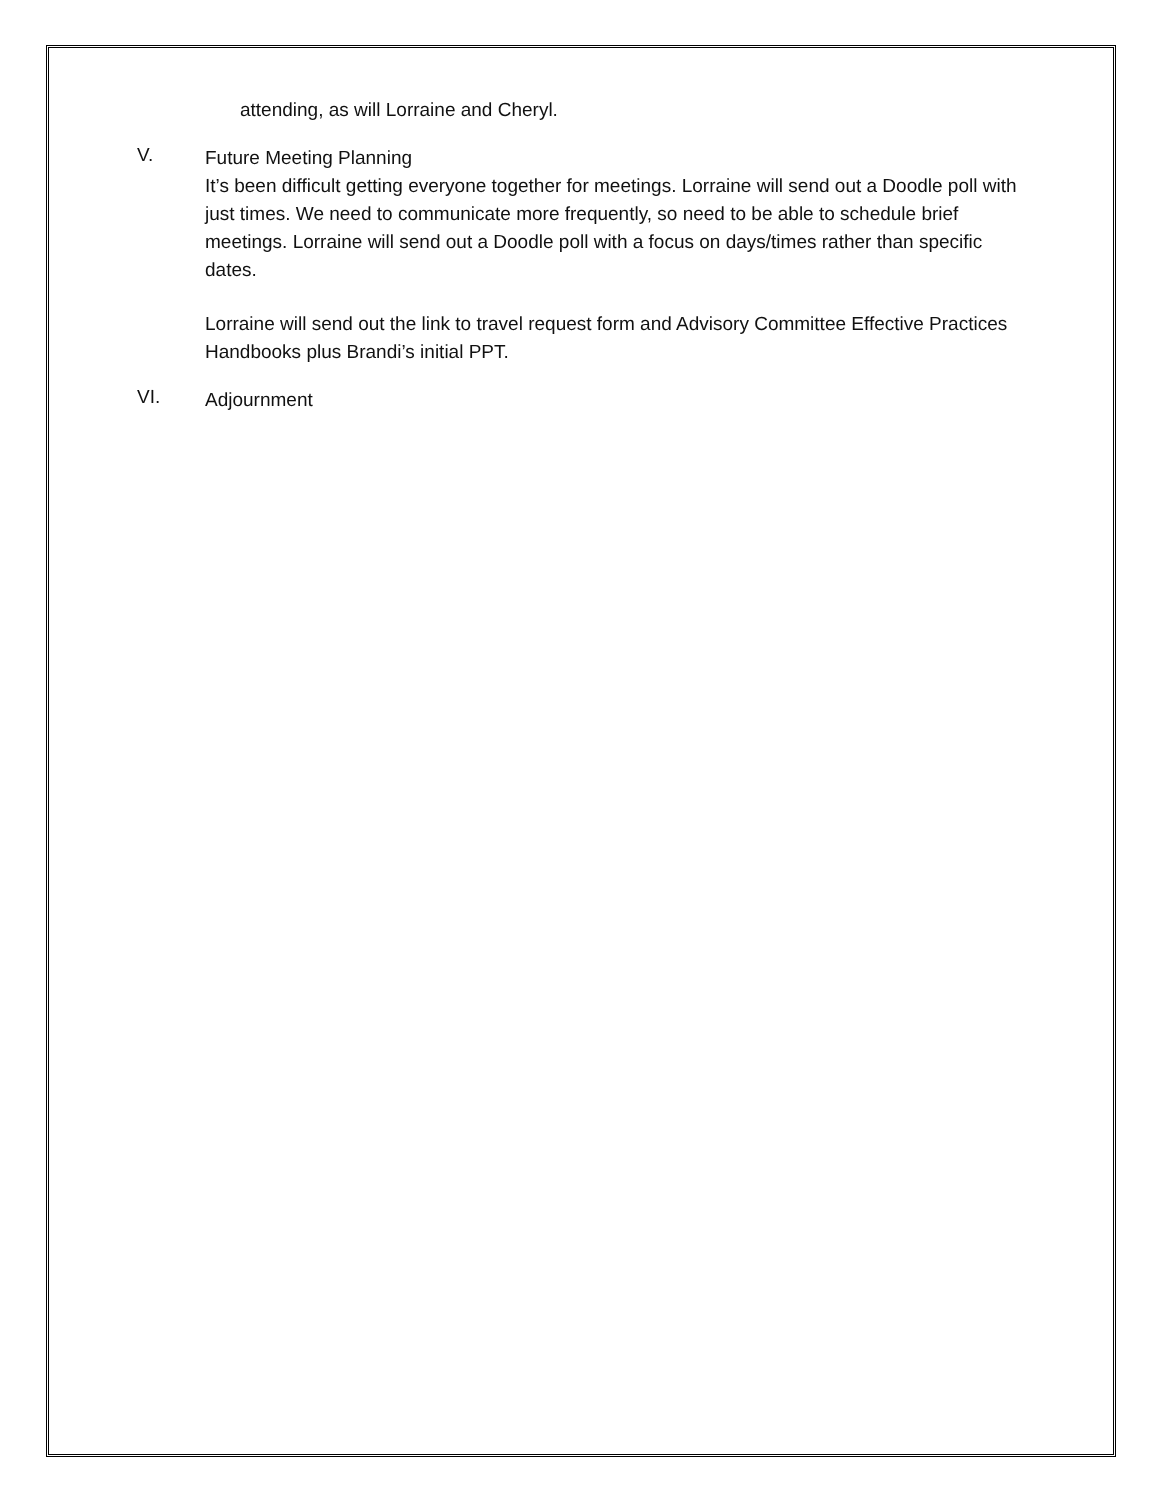attending, as will Lorraine and Cheryl.
V.
Future Meeting Planning
It’s been difficult getting everyone together for meetings. Lorraine will send out a Doodle poll with just times. We need to communicate more frequently, so need to be able to schedule brief meetings. Lorraine will send out a Doodle poll with a focus on days/times rather than specific dates.
Lorraine will send out the link to travel request form and Advisory Committee Effective Practices Handbooks plus Brandi’s initial PPT.
VI.
Adjournment